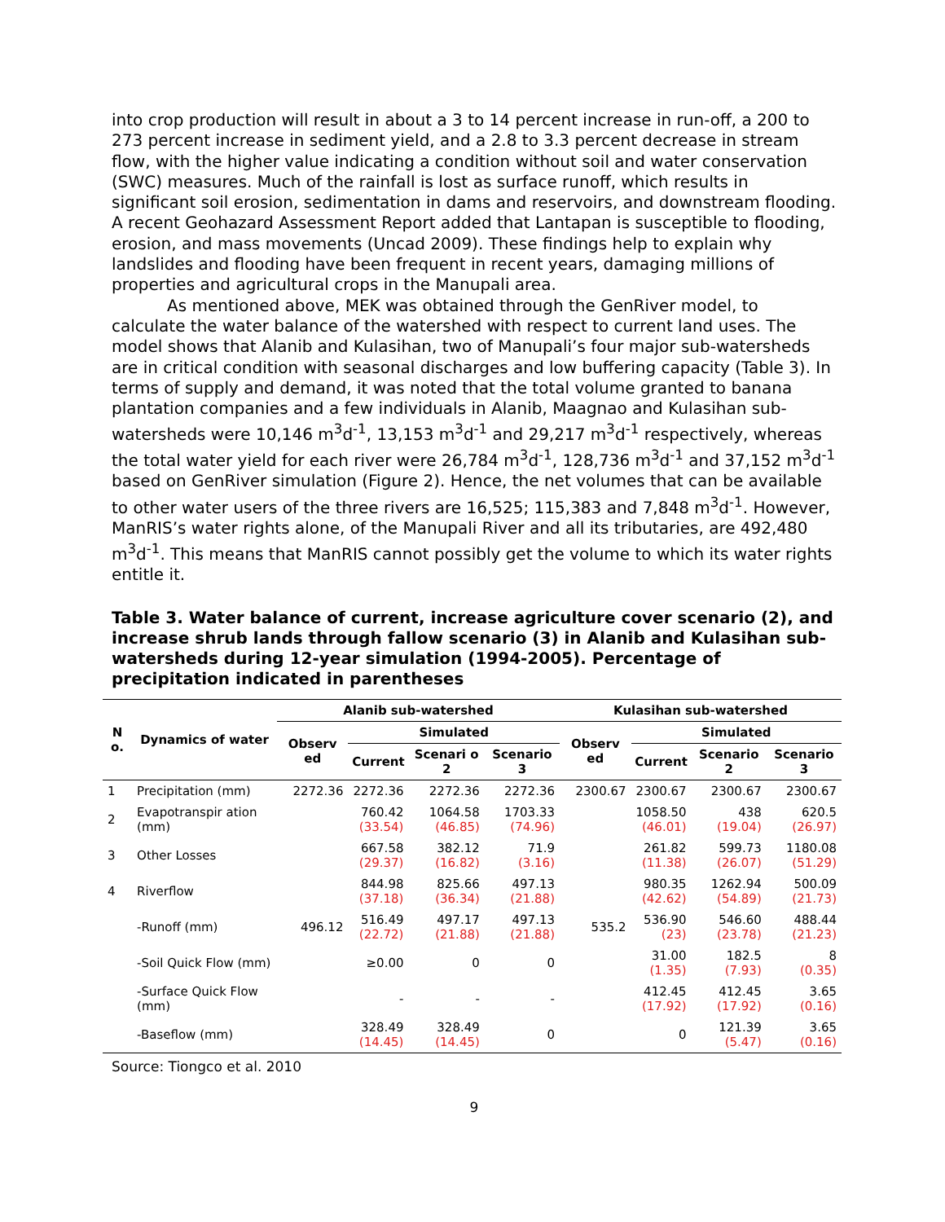into crop production will result in about a 3 to 14 percent increase in run-off, a 200 to 273 percent increase in sediment yield, and a 2.8 to 3.3 percent decrease in stream flow, with the higher value indicating a condition without soil and water conservation (SWC) measures. Much of the rainfall is lost as surface runoff, which results in significant soil erosion, sedimentation in dams and reservoirs, and downstream flooding. A recent Geohazard Assessment Report added that Lantapan is susceptible to flooding, erosion, and mass movements (Uncad 2009). These findings help to explain why landslides and flooding have been frequent in recent years, damaging millions of properties and agricultural crops in the Manupali area.
As mentioned above, MEK was obtained through the GenRiver model, to calculate the water balance of the watershed with respect to current land uses. The model shows that Alanib and Kulasihan, two of Manupali’s four major sub-watersheds are in critical condition with seasonal discharges and low buffering capacity (Table 3). In terms of supply and demand, it was noted that the total volume granted to banana plantation companies and a few individuals in Alanib, Maagnao and Kulasihan sub-watersheds were 10,146 m<sup>3</sup>d<sup>-1</sup>, 13,153 m<sup>3</sup>d<sup>-1</sup> and 29,217 m<sup>3</sup>d<sup>-1</sup> respectively, whereas the total water yield for each river were 26,784 m<sup>3</sup>d<sup>-1</sup>, 128,736 m<sup>3</sup>d<sup>-1</sup> and 37,152 m<sup>3</sup>d<sup>-1</sup> based on GenRiver simulation (Figure 2). Hence, the net volumes that can be available to other water users of the three rivers are 16,525; 115,383 and 7,848 m<sup>3</sup>d<sup>-1</sup>. However, ManRIS’s water rights alone, of the Manupali River and all its tributaries, are 492,480 m<sup>3</sup>d<sup>-1</sup>. This means that ManRIS cannot possibly get the volume to which its water rights entitle it.
Table 3. Water balance of current, increase agriculture cover scenario (2), and increase shrub lands through fallow scenario (3) in Alanib and Kulasihan sub-watersheds during 12-year simulation (1994-2005). Percentage of precipitation indicated in parentheses
| N o. | Dynamics of water | Alanib sub-watershed | | | | Kulasihan sub-watershed | | | |
| --- | --- | --- | --- | --- | --- | --- | --- | --- | --- |
| | | Observ ed | Simulated | | | Observ ed | Simulated | | |
| | | | Current | Scenari o 2 | Scenario 3 | | Current | Scenario 2 | Scenario 3 |
| 1 | Precipitation (mm) | 2272.36 | 2272.36 | 2272.36 | 2272.36 | 2300.67 | 2300.67 | 2300.67 | 2300.67 |
| 2 | Evapotranspir ation (mm) | 496.12 | 760.42 (33.54) | 1064.58 (46.85) | 1703.33 (74.96) | 535.2 | 1058.50 (46.01) | 438 (19.04) | 620.5 (26.97) |
| 3 | Other Losses | | 667.58 (29.37) | 382.12 (16.82) | 71.9 (3.16) | | 261.82 (11.38) | 599.73 (26.07) | 1180.08 (51.29) |
| 4 | Riverflow | | 844.98 (37.18) | 825.66 (36.34) | 497.13 (21.88) | | 980.35 (42.62) | 1262.94 (54.89) | 500.09 (21.73) |
| | -Runoff (mm) | | 516.49 (22.72) | 497.17 (21.88) | 497.13 (21.88) | | 536.90 (23) | 546.60 (23.78) | 488.44 (21.23) |
| | -Soil Quick Flow (mm) | | ≥0.00 | 0 | 0 | | 31.00 (1.35) | 182.5 (7.93) | 8 (0.35) |
| | -Surface Quick Flow (mm) | | - | - | - | | 412.45 (17.92) | 412.45 (17.92) | 3.65 (0.16) |
| | -Baseflow (mm) | | 328.49 (14.45) | 328.49 (14.45) | 0 | | 0 | 121.39 (5.47) | 3.65 (0.16) |
Source: Tiongco et al. 2010
9